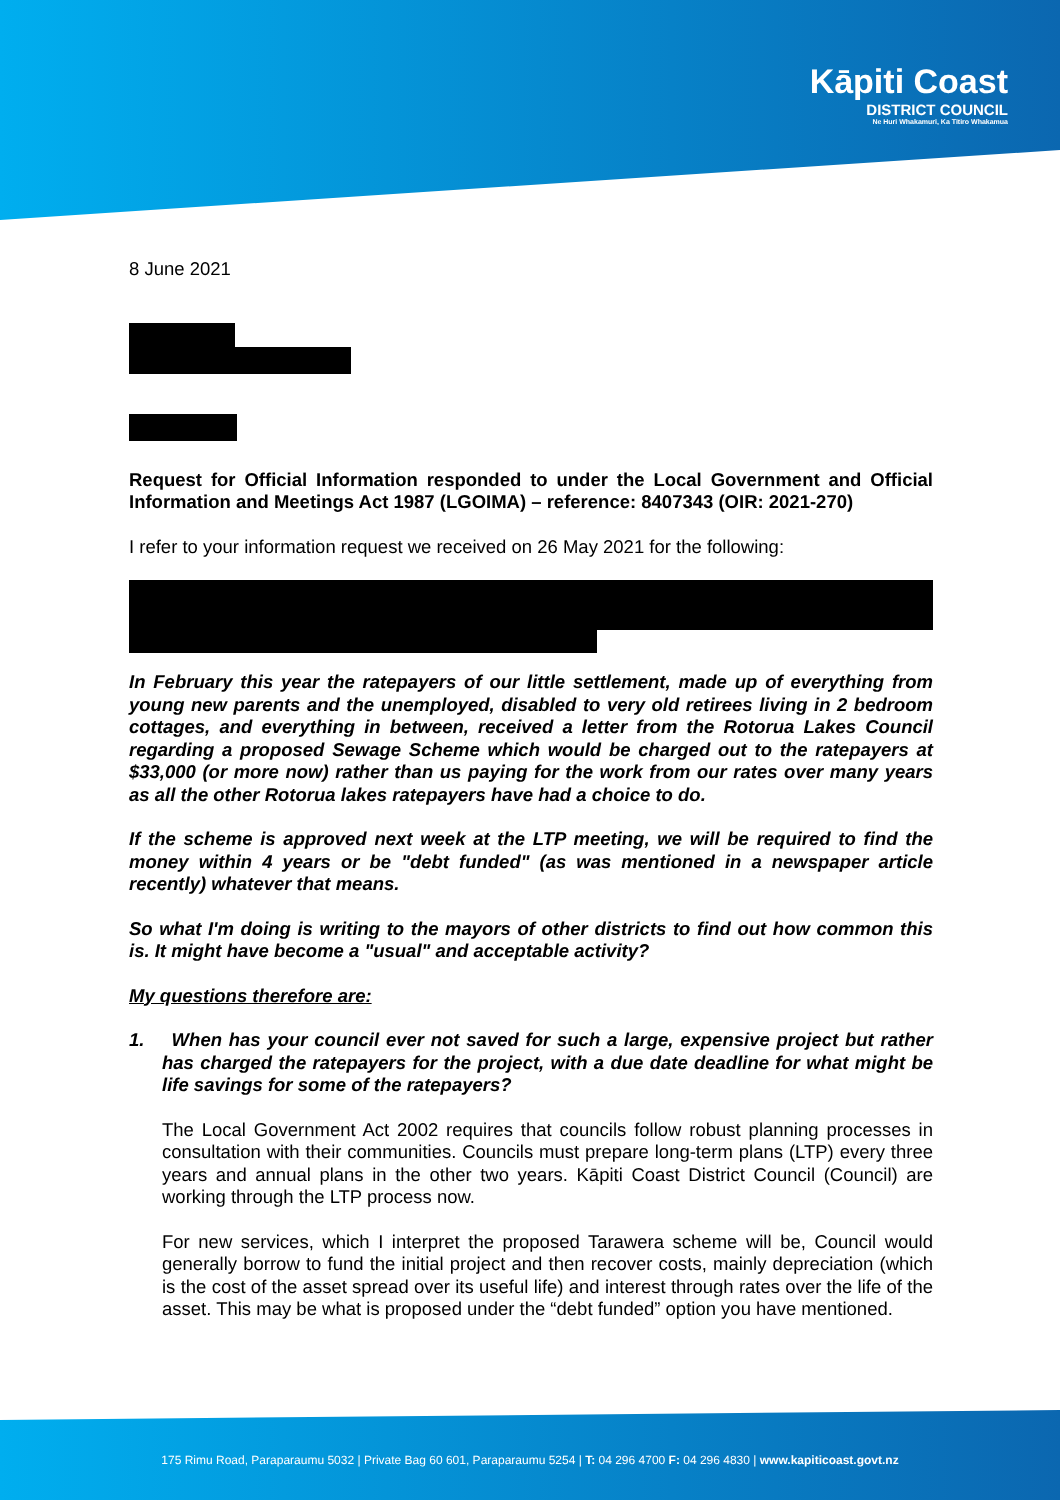Kāpiti Coast
DISTRICT COUNCIL
Ne Huri Whakamuri, Ka Titiro Whakamua
8 June 2021
Request for Official Information responded to under the Local Government and Official Information and Meetings Act 1987 (LGOIMA) – reference: 8407343 (OIR: 2021-270)
I refer to your information request we received on 26 May 2021 for the following:
In February this year the ratepayers of our little settlement, made up of everything from young new parents and the unemployed, disabled to very old retirees living in 2 bedroom cottages, and everything in between, received a letter from the Rotorua Lakes Council regarding a proposed Sewage Scheme which would be charged out to the ratepayers at $33,000 (or more now) rather than us paying for the work from our rates over many years as all the other Rotorua lakes ratepayers have had a choice to do.
If the scheme is approved next week at the LTP meeting, we will be required to find the money within 4 years or be "debt funded" (as was mentioned in a newspaper article recently) whatever that means.
So what I'm doing is writing to the mayors of other districts to find out how common this is. It might have become a "usual" and acceptable activity?
My questions therefore are:
1. When has your council ever not saved for such a large, expensive project but rather has charged the ratepayers for the project, with a due date deadline for what might be life savings for some of the ratepayers?
The Local Government Act 2002 requires that councils follow robust planning processes in consultation with their communities. Councils must prepare long-term plans (LTP) every three years and annual plans in the other two years. Kāpiti Coast District Council (Council) are working through the LTP process now.
For new services, which I interpret the proposed Tarawera scheme will be, Council would generally borrow to fund the initial project and then recover costs, mainly depreciation (which is the cost of the asset spread over its useful life) and interest through rates over the life of the asset. This may be what is proposed under the “debt funded” option you have mentioned.
175 Rimu Road, Paraparaumu 5032 | Private Bag 60 601, Paraparaumu 5254 | T: 04 296 4700 F: 04 296 4830 | www.kapiticoast.govt.nz